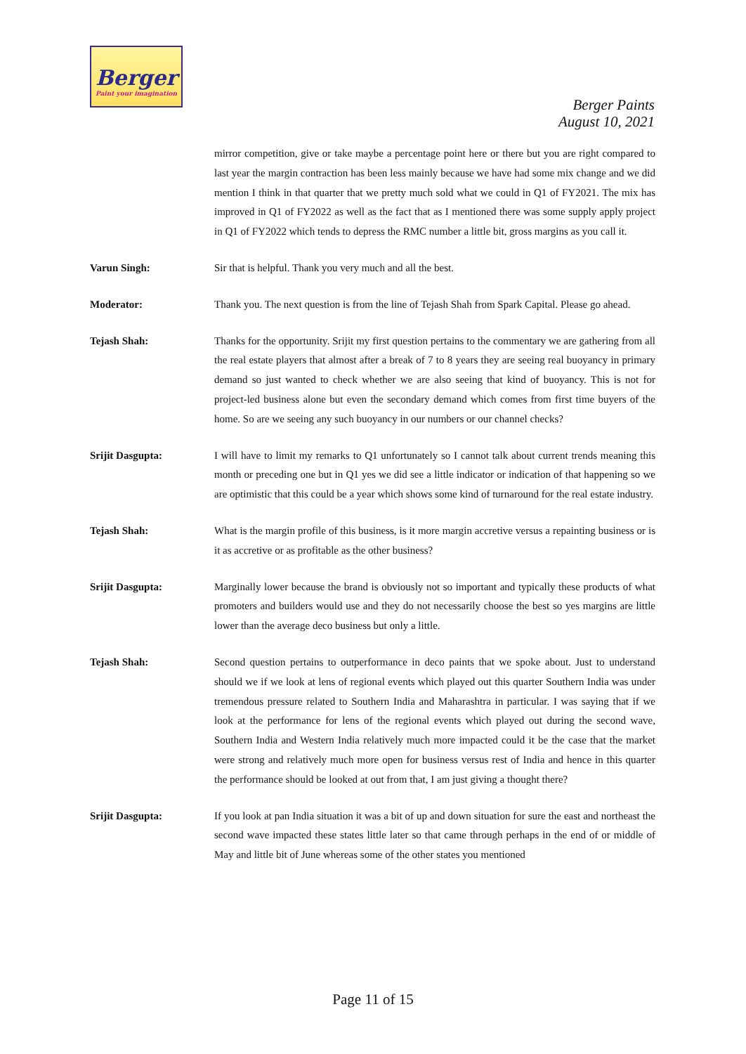Berger
Paint your imagination
Berger Paints
August 10, 2021
mirror competition, give or take maybe a percentage point here or there but you are right compared to last year the margin contraction has been less mainly because we have had some mix change and we did mention I think in that quarter that we pretty much sold what we could in Q1 of FY2021. The mix has improved in Q1 of FY2022 as well as the fact that as I mentioned there was some supply apply project in Q1 of FY2022 which tends to depress the RMC number a little bit, gross margins as you call it.
Varun Singh: Sir that is helpful. Thank you very much and all the best.
Moderator: Thank you. The next question is from the line of Tejash Shah from Spark Capital. Please go ahead.
Tejash Shah: Thanks for the opportunity. Srijit my first question pertains to the commentary we are gathering from all the real estate players that almost after a break of 7 to 8 years they are seeing real buoyancy in primary demand so just wanted to check whether we are also seeing that kind of buoyancy. This is not for project-led business alone but even the secondary demand which comes from first time buyers of the home. So are we seeing any such buoyancy in our numbers or our channel checks?
Srijit Dasgupta: I will have to limit my remarks to Q1 unfortunately so I cannot talk about current trends meaning this month or preceding one but in Q1 yes we did see a little indicator or indication of that happening so we are optimistic that this could be a year which shows some kind of turnaround for the real estate industry.
Tejash Shah: What is the margin profile of this business, is it more margin accretive versus a repainting business or is it as accretive or as profitable as the other business?
Srijit Dasgupta: Marginally lower because the brand is obviously not so important and typically these products of what promoters and builders would use and they do not necessarily choose the best so yes margins are little lower than the average deco business but only a little.
Tejash Shah: Second question pertains to outperformance in deco paints that we spoke about. Just to understand should we if we look at lens of regional events which played out this quarter Southern India was under tremendous pressure related to Southern India and Maharashtra in particular. I was saying that if we look at the performance for lens of the regional events which played out during the second wave, Southern India and Western India relatively much more impacted could it be the case that the market were strong and relatively much more open for business versus rest of India and hence in this quarter the performance should be looked at out from that, I am just giving a thought there?
Srijit Dasgupta: If you look at pan India situation it was a bit of up and down situation for sure the east and northeast the second wave impacted these states little later so that came through perhaps in the end of or middle of May and little bit of June whereas some of the other states you mentioned
Page 11 of 15